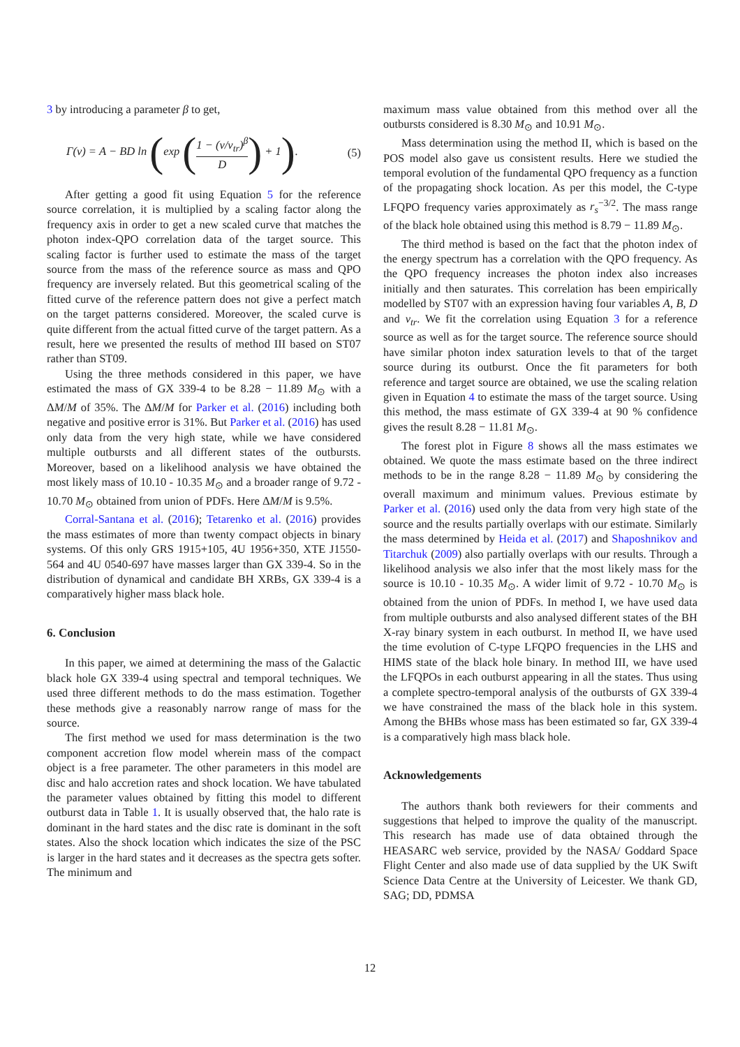3 by introducing a parameter β to get,
Γ(ν) = A − BD ln (exp (1 − (ν/ν<sub>tr</sub>)<sup>β</sup> D) + 1). (5)
After getting a good fit using Equation 5 for the reference source correlation, it is multiplied by a scaling factor along the frequency axis in order to get a new scaled curve that matches the photon index-QPO correlation data of the target source. This scaling factor is further used to estimate the mass of the target source from the mass of the reference source as mass and QPO frequency are inversely related. But this geometrical scaling of the fitted curve of the reference pattern does not give a perfect match on the target patterns considered. Moreover, the scaled curve is quite different from the actual fitted curve of the target pattern. As a result, here we presented the results of method III based on ST07 rather than ST09.
Using the three methods considered in this paper, we have estimated the mass of GX 339-4 to be 8.28 − 11.89 M<sub>⊙</sub> with a ΔM/M of 35%. The ΔM/M for Parker et al. (2016) including both negative and positive error is 31%. But Parker et al. (2016) has used only data from the very high state, while we have considered multiple outbursts and all different states of the outbursts. Moreover, based on a likelihood analysis we have obtained the most likely mass of 10.10 - 10.35 M<sub>⊙</sub> and a broader range of 9.72 - 10.70 M<sub>⊙</sub> obtained from union of PDFs. Here ΔM/M is 9.5%.
Corral-Santana et al. (2016); Tetarenko et al. (2016) provides the mass estimates of more than twenty compact objects in binary systems. Of this only GRS 1915+105, 4U 1956+350, XTE J1550-564 and 4U 0540-697 have masses larger than GX 339-4. So in the distribution of dynamical and candidate BH XRBs, GX 339-4 is a comparatively higher mass black hole.
6. Conclusion
In this paper, we aimed at determining the mass of the Galactic black hole GX 339-4 using spectral and temporal techniques. We used three different methods to do the mass estimation. Together these methods give a reasonably narrow range of mass for the source.
The first method we used for mass determination is the two component accretion flow model wherein mass of the compact object is a free parameter. The other parameters in this model are disc and halo accretion rates and shock location. We have tabulated the parameter values obtained by fitting this model to different outburst data in Table 1. It is usually observed that, the halo rate is dominant in the hard states and the disc rate is dominant in the soft states. Also the shock location which indicates the size of the PSC is larger in the hard states and it decreases as the spectra gets softer. The minimum and
maximum mass value obtained from this method over all the outbursts considered is 8.30 M<sub>⊙</sub> and 10.91 M<sub>⊙</sub>.
Mass determination using the method II, which is based on the POS model also gave us consistent results. Here we studied the temporal evolution of the fundamental QPO frequency as a function of the propagating shock location. As per this model, the C-type LFQPO frequency varies approximately as r<sub>s</sub><sup>−3/2</sup>. The mass range of the black hole obtained using this method is 8.79 − 11.89 M<sub>⊙</sub>.
The third method is based on the fact that the photon index of the energy spectrum has a correlation with the QPO frequency. As the QPO frequency increases the photon index also increases initially and then saturates. This correlation has been empirically modelled by ST07 with an expression having four variables A, B, D and ν<sub>tr</sub>. We fit the correlation using Equation 3 for a reference source as well as for the target source. The reference source should have similar photon index saturation levels to that of the target source during its outburst. Once the fit parameters for both reference and target source are obtained, we use the scaling relation given in Equation 4 to estimate the mass of the target source. Using this method, the mass estimate of GX 339-4 at 90 % confidence gives the result 8.28 − 11.81 M<sub>⊙</sub>.
The forest plot in Figure 8 shows all the mass estimates we obtained. We quote the mass estimate based on the three indirect methods to be in the range 8.28 − 11.89 M<sub>⊙</sub> by considering the overall maximum and minimum values. Previous estimate by Parker et al. (2016) used only the data from very high state of the source and the results partially overlaps with our estimate. Similarly the mass determined by Heida et al. (2017) and Shaposhnikov and Titarchuk (2009) also partially overlaps with our results. Through a likelihood analysis we also infer that the most likely mass for the source is 10.10 - 10.35 M<sub>⊙</sub>. A wider limit of 9.72 - 10.70 M<sub>⊙</sub> is obtained from the union of PDFs. In method I, we have used data from multiple outbursts and also analysed different states of the BH X-ray binary system in each outburst. In method II, we have used the time evolution of C-type LFQPO frequencies in the LHS and HIMS state of the black hole binary. In method III, we have used the LFQPOs in each outburst appearing in all the states. Thus using a complete spectro-temporal analysis of the outbursts of GX 339-4 we have constrained the mass of the black hole in this system. Among the BHBs whose mass has been estimated so far, GX 339-4 is a comparatively high mass black hole.
Acknowledgements
The authors thank both reviewers for their comments and suggestions that helped to improve the quality of the manuscript. This research has made use of data obtained through the HEASARC web service, provided by the NASA/ Goddard Space Flight Center and also made use of data supplied by the UK Swift Science Data Centre at the University of Leicester. We thank GD, SAG; DD, PDMSA
12